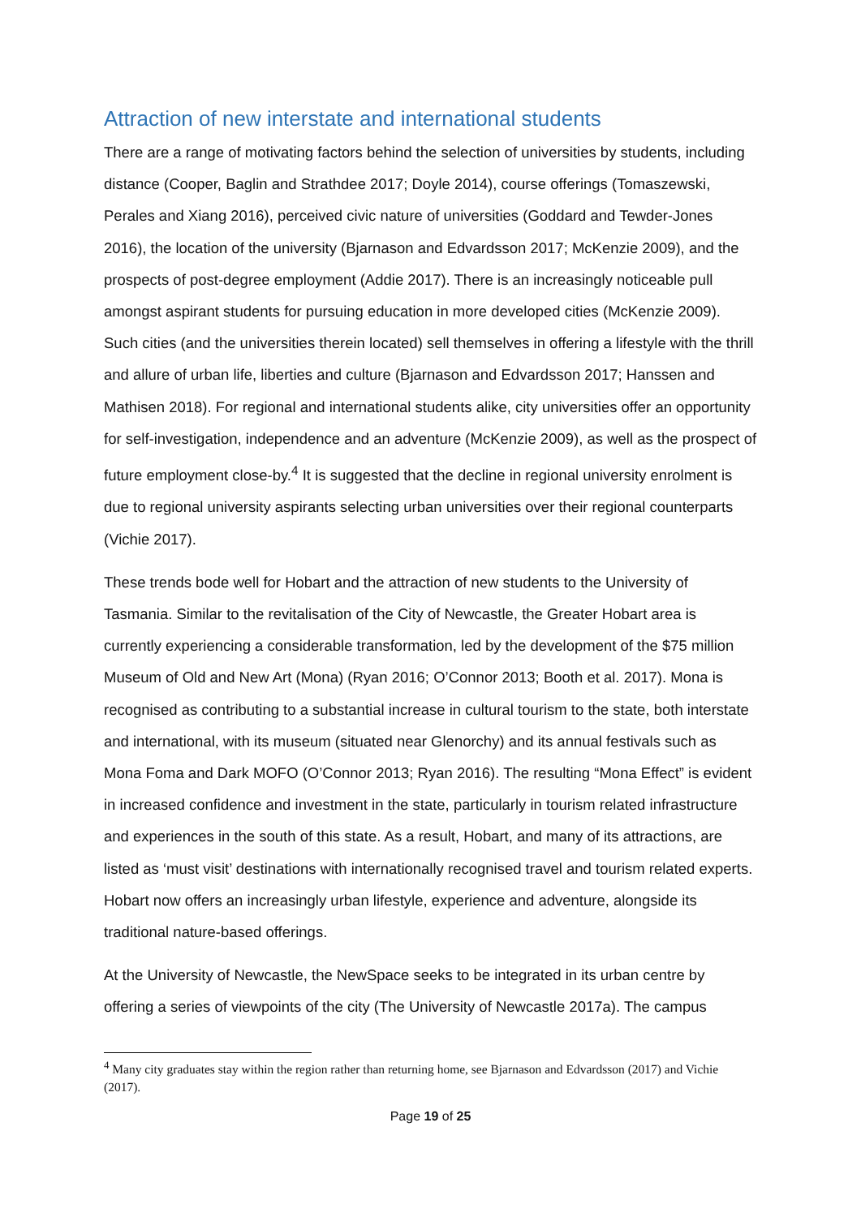Attraction of new interstate and international students
There are a range of motivating factors behind the selection of universities by students, including distance (Cooper, Baglin and Strathdee 2017; Doyle 2014), course offerings (Tomaszewski, Perales and Xiang 2016), perceived civic nature of universities (Goddard and Tewder-Jones 2016), the location of the university (Bjarnason and Edvardsson 2017; McKenzie 2009), and the prospects of post-degree employment (Addie 2017). There is an increasingly noticeable pull amongst aspirant students for pursuing education in more developed cities (McKenzie 2009). Such cities (and the universities therein located) sell themselves in offering a lifestyle with the thrill and allure of urban life, liberties and culture (Bjarnason and Edvardsson 2017; Hanssen and Mathisen 2018). For regional and international students alike, city universities offer an opportunity for self-investigation, independence and an adventure (McKenzie 2009), as well as the prospect of future employment close-by.<sup>4</sup> It is suggested that the decline in regional university enrolment is due to regional university aspirants selecting urban universities over their regional counterparts (Vichie 2017).
These trends bode well for Hobart and the attraction of new students to the University of Tasmania. Similar to the revitalisation of the City of Newcastle, the Greater Hobart area is currently experiencing a considerable transformation, led by the development of the $75 million Museum of Old and New Art (Mona) (Ryan 2016; O’Connor 2013; Booth et al. 2017). Mona is recognised as contributing to a substantial increase in cultural tourism to the state, both interstate and international, with its museum (situated near Glenorchy) and its annual festivals such as Mona Foma and Dark MOFO (O’Connor 2013; Ryan 2016). The resulting “Mona Effect” is evident in increased confidence and investment in the state, particularly in tourism related infrastructure and experiences in the south of this state. As a result, Hobart, and many of its attractions, are listed as ‘must visit’ destinations with internationally recognised travel and tourism related experts. Hobart now offers an increasingly urban lifestyle, experience and adventure, alongside its traditional nature-based offerings.
At the University of Newcastle, the NewSpace seeks to be integrated in its urban centre by offering a series of viewpoints of the city (The University of Newcastle 2017a). The campus
<sup>4</sup> Many city graduates stay within the region rather than returning home, see Bjarnason and Edvardsson (2017) and Vichie (2017).
Page 19 of 25